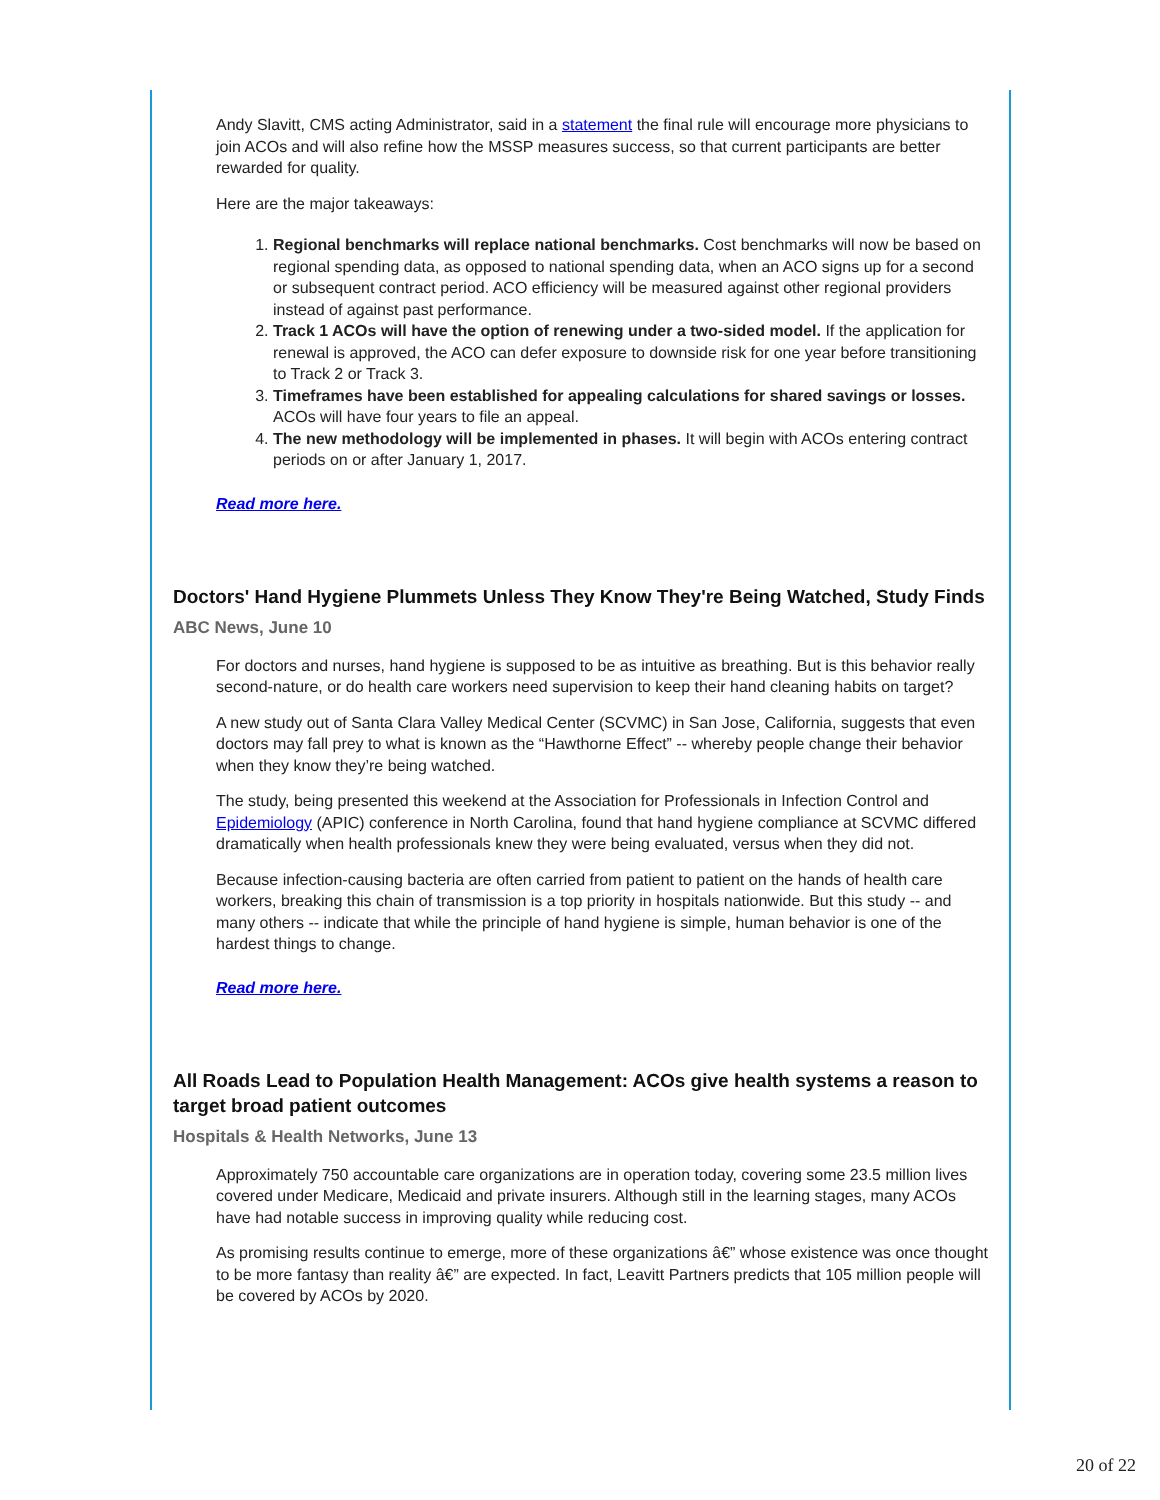Andy Slavitt, CMS acting Administrator, said in a statement the final rule will encourage more physicians to join ACOs and will also refine how the MSSP measures success, so that current participants are better rewarded for quality.
Here are the major takeaways:
1. Regional benchmarks will replace national benchmarks. Cost benchmarks will now be based on regional spending data, as opposed to national spending data, when an ACO signs up for a second or subsequent contract period. ACO efficiency will be measured against other regional providers instead of against past performance.
2. Track 1 ACOs will have the option of renewing under a two-sided model. If the application for renewal is approved, the ACO can defer exposure to downside risk for one year before transitioning to Track 2 or Track 3.
3. Timeframes have been established for appealing calculations for shared savings or losses. ACOs will have four years to file an appeal.
4. The new methodology will be implemented in phases. It will begin with ACOs entering contract periods on or after January 1, 2017.
Read more here.
Doctors' Hand Hygiene Plummets Unless They Know They're Being Watched, Study Finds
ABC News, June 10
For doctors and nurses, hand hygiene is supposed to be as intuitive as breathing. But is this behavior really second-nature, or do health care workers need supervision to keep their hand cleaning habits on target?
A new study out of Santa Clara Valley Medical Center (SCVMC) in San Jose, California, suggests that even doctors may fall prey to what is known as the “Hawthorne Effect” -- whereby people change their behavior when they know they’re being watched.
The study, being presented this weekend at the Association for Professionals in Infection Control and Epidemiology (APIC) conference in North Carolina, found that hand hygiene compliance at SCVMC differed dramatically when health professionals knew they were being evaluated, versus when they did not.
Because infection-causing bacteria are often carried from patient to patient on the hands of health care workers, breaking this chain of transmission is a top priority in hospitals nationwide. But this study -- and many others -- indicate that while the principle of hand hygiene is simple, human behavior is one of the hardest things to change.
Read more here.
All Roads Lead to Population Health Management: ACOs give health systems a reason to target broad patient outcomes
Hospitals & Health Networks, June 13
Approximately 750 accountable care organizations are in operation today, covering some 23.5 million lives covered under Medicare, Medicaid and private insurers. Although still in the learning stages, many ACOs have had notable success in improving quality while reducing cost.
As promising results continue to emerge, more of these organizations â€” whose existence was once thought to be more fantasy than reality â€” are expected. In fact, Leavitt Partners predicts that 105 million people will be covered by ACOs by 2020.
20 of 22